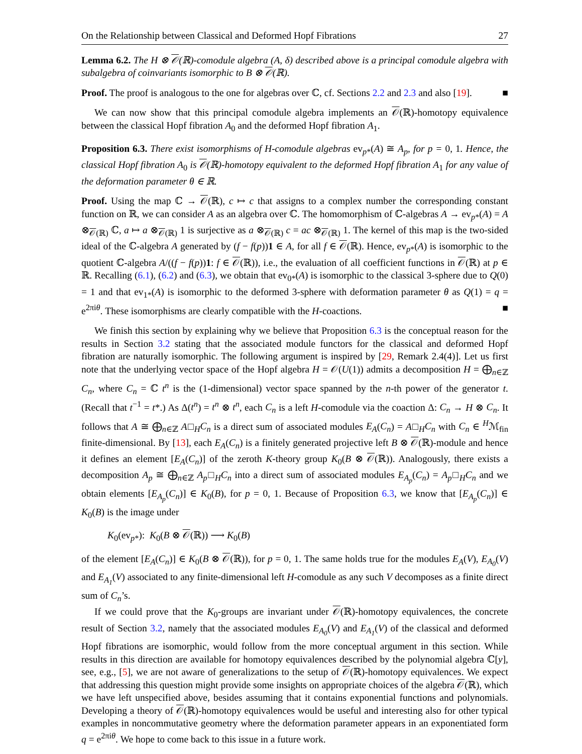On the Relationship between Classical and Deformed Hopf Fibrations 27
Lemma 6.2. The H ⊗ 𝒪(ℝ)-comodule algebra (A, δ) described above is a principal comodule algebra with subalgebra of coinvariants isomorphic to B ⊗ 𝒪(ℝ).
Proof. The proof is analogous to the one for algebras over ℂ, cf. Sections 2.2 and 2.3 and also [19]. ■
We can now show that this principal comodule algebra implements an 𝒪(ℝ)-homotopy equivalence between the classical Hopf fibration A<sub>0</sub> and the deformed Hopf fibration A<sub>1</sub>.
Proposition 6.3. There exist isomorphisms of H-comodule algebras ev<sub>p*</sub>(A) ≅ A<sub>p</sub>, for p = 0, 1. Hence, the classical Hopf fibration A<sub>0</sub> is 𝒪(ℝ)-homotopy equivalent to the deformed Hopf fibration A<sub>1</sub> for any value of the deformation parameter θ ∈ ℝ.
Proof. Using the map ℂ → 𝒪(ℝ), c ↦ c that assigns to a complex number the corresponding constant function on ℝ, we can consider A as an algebra over ℂ. The homomorphism of ℂ-algebras A → ev<sub>p*</sub>(A) = A ⊗<sub>𝒪(ℝ)</sub> ℂ, a ↦ a ⊗<sub>𝒪(ℝ)</sub> 1 is surjective as a ⊗<sub>𝒪(ℝ)</sub> c = ac ⊗<sub>𝒪(ℝ)</sub> 1. The kernel of this map is the two-sided ideal of the ℂ-algebra A generated by (f − f(p))1 ∈ A, for all f ∈ 𝒪(ℝ). Hence, ev<sub>p*</sub>(A) is isomorphic to the quotient ℂ-algebra A/((f − f(p))1: f ∈ 𝒪(ℝ)), i.e., the evaluation of all coefficient functions in 𝒪(ℝ) at p ∈ ℝ. Recalling (6.1), (6.2) and (6.3), we obtain that ev<sub>0*</sub>(A) is isomorphic to the classical 3-sphere due to Q(0) = 1 and that ev<sub>1*</sub>(A) is isomorphic to the deformed 3-sphere with deformation parameter θ as Q(1) = q = e<sup>2πiθ</sup>. These isomorphisms are clearly compatible with the H-coactions. ■
We finish this section by explaining why we believe that Proposition 6.3 is the conceptual reason for the results in Section 3.2 stating that the associated module functors for the classical and deformed Hopf fibration are naturally isomorphic. The following argument is inspired by [29, Remark 2.4(4)]. Let us first note that the underlying vector space of the Hopf algebra H = 𝒪(U(1)) admits a decomposition H = ⨁<sub>n∈ℤ</sub> C<sub>n</sub>, where C<sub>n</sub> = ℂ t<sup>n</sup> is the (1-dimensional) vector space spanned by the n-th power of the generator t. (Recall that t<sup>−1</sup> = t*.) As Δ(t<sup>n</sup>) = t<sup>n</sup> ⊗ t<sup>n</sup>, each C<sub>n</sub> is a left H-comodule via the coaction Δ: C<sub>n</sub> → H ⊗ C<sub>n</sub>. It follows that A ≅ ⨁<sub>n∈ℤ</sub> A□<sub>H</sub>C<sub>n</sub> is a direct sum of associated modules E<sub>A</sub>(C<sub>n</sub>) = A□<sub>H</sub>C<sub>n</sub> with C<sub>n</sub> ∈ <sup>H</sup>ℳ<sub>fin</sub> finite-dimensional. By [13], each E<sub>A</sub>(C<sub>n</sub>) is a finitely generated projective left B ⊗ 𝒪(ℝ)-module and hence it defines an element [E<sub>A</sub>(C<sub>n</sub>)] of the zeroth K-theory group K<sub>0</sub>(B ⊗ 𝒪(ℝ)). Analogously, there exists a decomposition A<sub>p</sub> ≅ ⨁<sub>n∈ℤ</sub> A<sub>p</sub>□<sub>H</sub>C<sub>n</sub> into a direct sum of associated modules E<sub>A<sub>p</sub></sub>(C<sub>n</sub>) = A<sub>p</sub>□<sub>H</sub>C<sub>n</sub> and we obtain elements [E<sub>A<sub>p</sub></sub>(C<sub>n</sub>)] ∈ K<sub>0</sub>(B), for p = 0, 1. Because of Proposition 6.3, we know that [E<sub>A<sub>p</sub></sub>(C<sub>n</sub>)] ∈ K<sub>0</sub>(B) is the image under
K<sub>0</sub>(ev<sub>p*</sub>): K<sub>0</sub>(B ⊗ 𝒪(ℝ)) ⟶ K<sub>0</sub>(B)
of the element [E<sub>A</sub>(C<sub>n</sub>)] ∈ K<sub>0</sub>(B ⊗ 𝒪(ℝ)), for p = 0, 1. The same holds true for the modules E<sub>A</sub>(V), E<sub>A<sub>0</sub></sub>(V) and E<sub>A<sub>1</sub></sub>(V) associated to any finite-dimensional left H-comodule as any such V decomposes as a finite direct sum of C<sub>n</sub>’s.
If we could prove that the K<sub>0</sub>-groups are invariant under 𝒪(ℝ)-homotopy equivalences, the concrete result of Section 3.2, namely that the associated modules E<sub>A<sub>0</sub></sub>(V) and E<sub>A<sub>1</sub></sub>(V) of the classical and deformed Hopf fibrations are isomorphic, would follow from the more conceptual argument in this section. While results in this direction are available for homotopy equivalences described by the polynomial algebra ℂ[y], see, e.g., [5], we are not aware of generalizations to the setup of 𝒪(ℝ)-homotopy equivalences. We expect that addressing this question might provide some insights on appropriate choices of the algebra 𝒪(ℝ), which we have left unspecified above, besides assuming that it contains exponential functions and polynomials. Developing a theory of 𝒪(ℝ)-homotopy equivalences would be useful and interesting also for other typical examples in noncommutative geometry where the deformation parameter appears in an exponentiated form q = e<sup>2πiθ</sup>. We hope to come back to this issue in a future work.